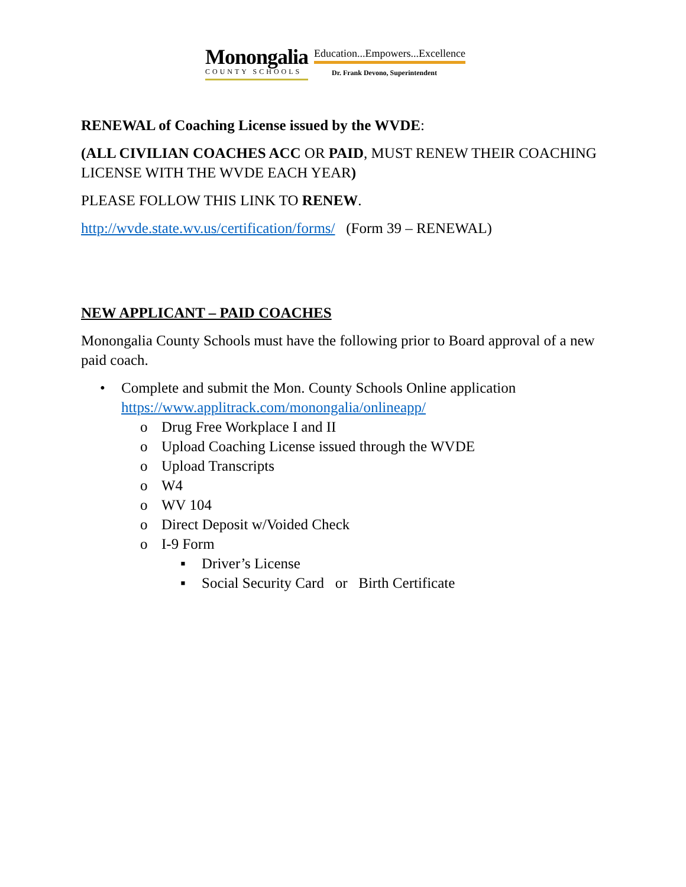Monongalia
COUNTY SCHOOLS
Education...Empowers...Excellence
Dr. Frank Devono, Superintendent
RENEWAL of Coaching License issued by the WVDE:
(ALL CIVILIAN COACHES ACC OR PAID, MUST RENEW THEIR COACHING LICENSE WITH THE WVDE EACH YEAR)
PLEASE FOLLOW THIS LINK TO RENEW.
http://wvde.state.wv.us/certification/forms/ (Form 39 – RENEWAL)
NEW APPLICANT – PAID COACHES
Monongalia County Schools must have the following prior to Board approval of a new paid coach.
• Complete and submit the Mon. County Schools Online application
https://www.applitrack.com/monongalia/onlineapp/
o Drug Free Workplace I and II
o Upload Coaching License issued through the WVDE
o Upload Transcripts
o W4
o WV 104
o Direct Deposit w/Voided Check
o I-9 Form
▪ Driver’s License
▪ Social Security Card or Birth Certificate